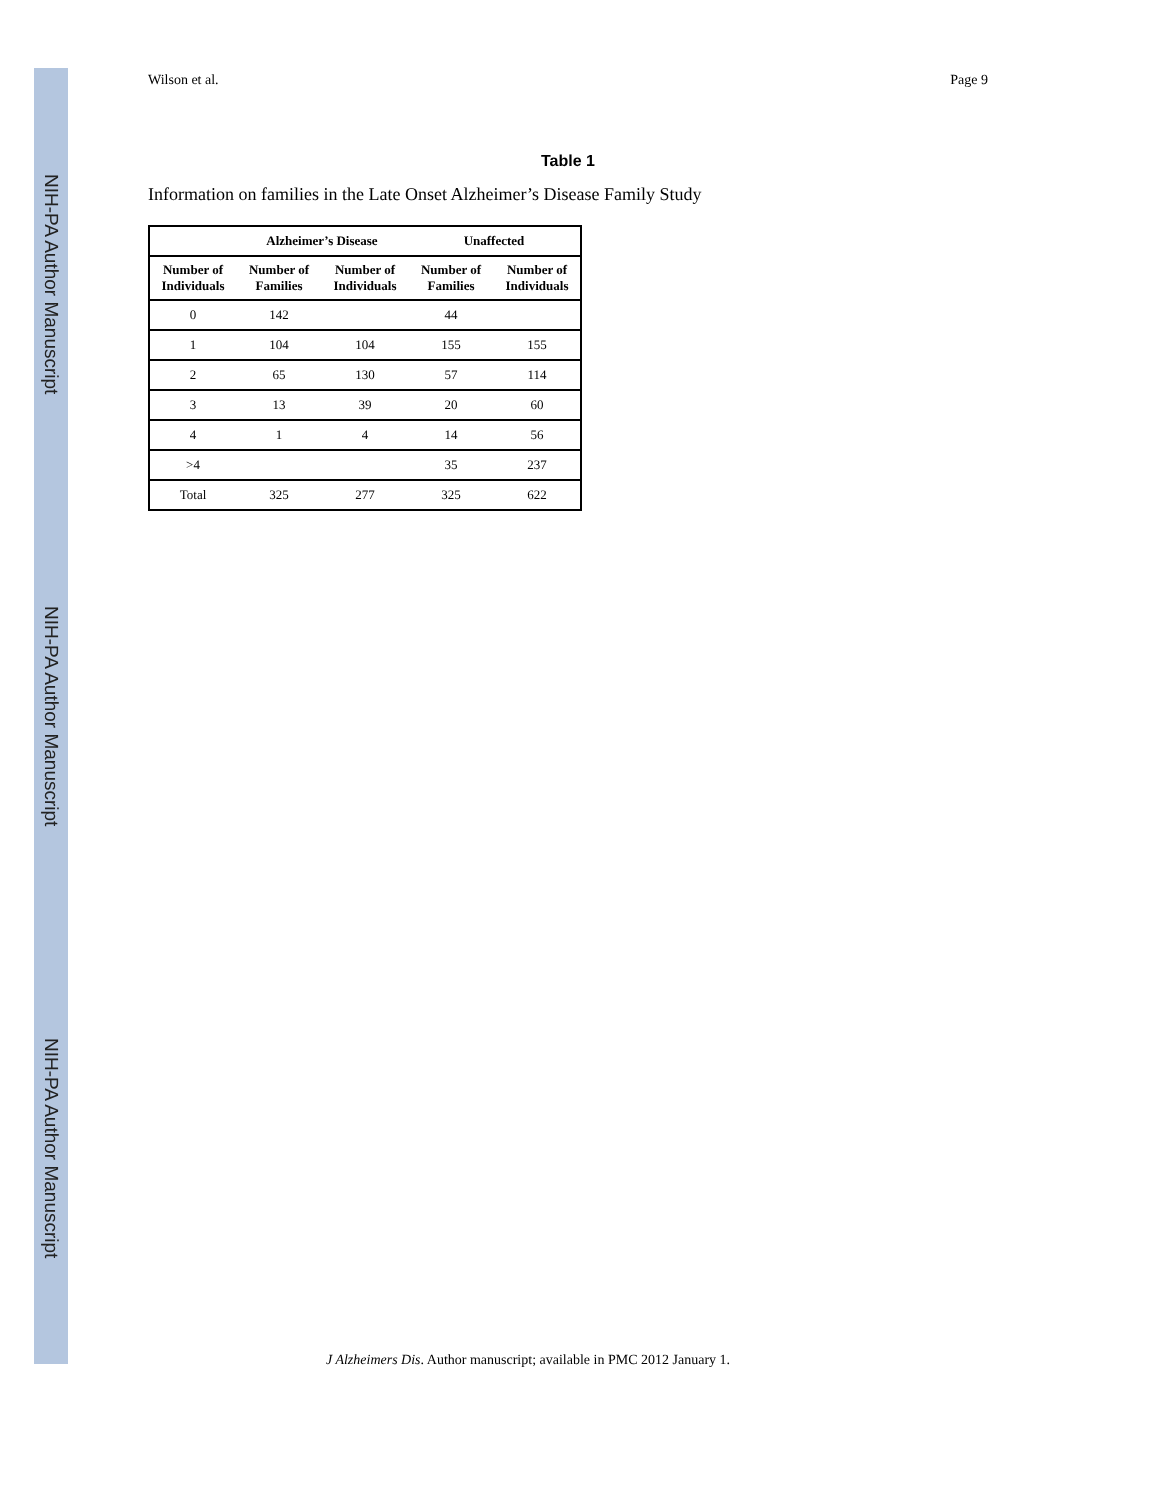NIH-PA Author Manuscript
NIH-PA Author Manuscript
NIH-PA Author Manuscript
Wilson et al. Page 9
Table 1
Information on families in the Late Onset Alzheimer’s Disease Family Study
| | Alzheimer’s Disease | | Unaffected | |
| --- | --- | --- | --- | --- |
| Number of Individuals | Number of Families | Number of Individuals | Number of Families | Number of Individuals |
| 0 | 142 | | 44 | |
| 1 | 104 | 104 | 155 | 155 |
| 2 | 65 | 130 | 57 | 114 |
| 3 | 13 | 39 | 20 | 60 |
| 4 | 1 | 4 | 14 | 56 |
| >4 | | | 35 | 237 |
| Total | 325 | 277 | 325 | 622 |
J Alzheimers Dis. Author manuscript; available in PMC 2012 January 1.